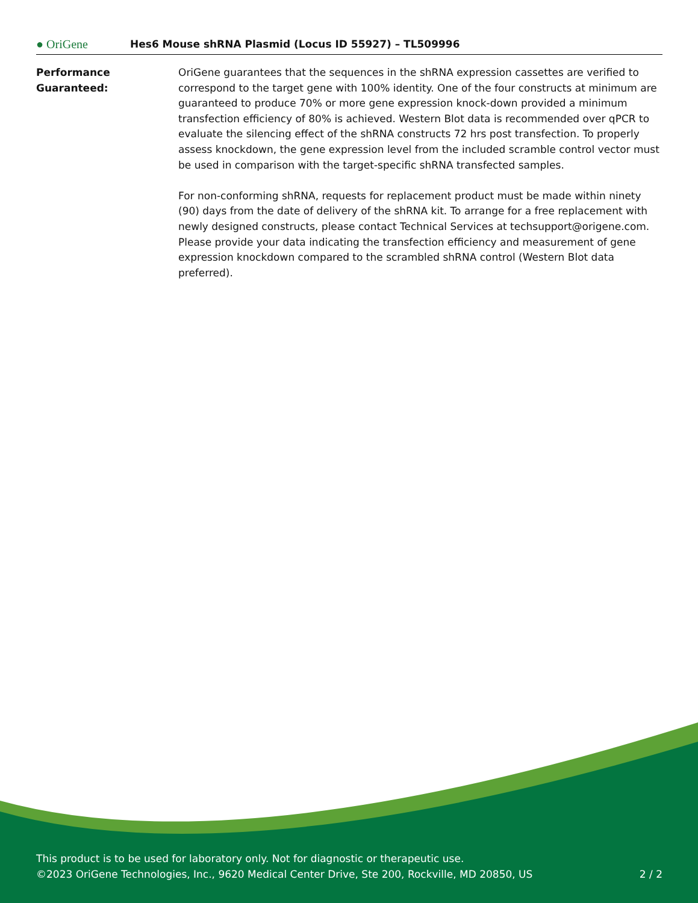● OriGene
Hes6 Mouse shRNA Plasmid (Locus ID 55927) – TL509996
Performance
Guaranteed:
OriGene guarantees that the sequences in the shRNA expression cassettes are verified to correspond to the target gene with 100% identity. One of the four constructs at minimum are guaranteed to produce 70% or more gene expression knock-down provided a minimum transfection efficiency of 80% is achieved. Western Blot data is recommended over qPCR to evaluate the silencing effect of the shRNA constructs 72 hrs post transfection. To properly assess knockdown, the gene expression level from the included scramble control vector must be used in comparison with the target-specific shRNA transfected samples.
For non-conforming shRNA, requests for replacement product must be made within ninety (90) days from the date of delivery of the shRNA kit. To arrange for a free replacement with newly designed constructs, please contact Technical Services at techsupport@origene.com. Please provide your data indicating the transfection efficiency and measurement of gene expression knockdown compared to the scrambled shRNA control (Western Blot data preferred).
This product is to be used for laboratory only. Not for diagnostic or therapeutic use.
©2023 OriGene Technologies, Inc., 9620 Medical Center Drive, Ste 200, Rockville, MD 20850, US 2 / 2